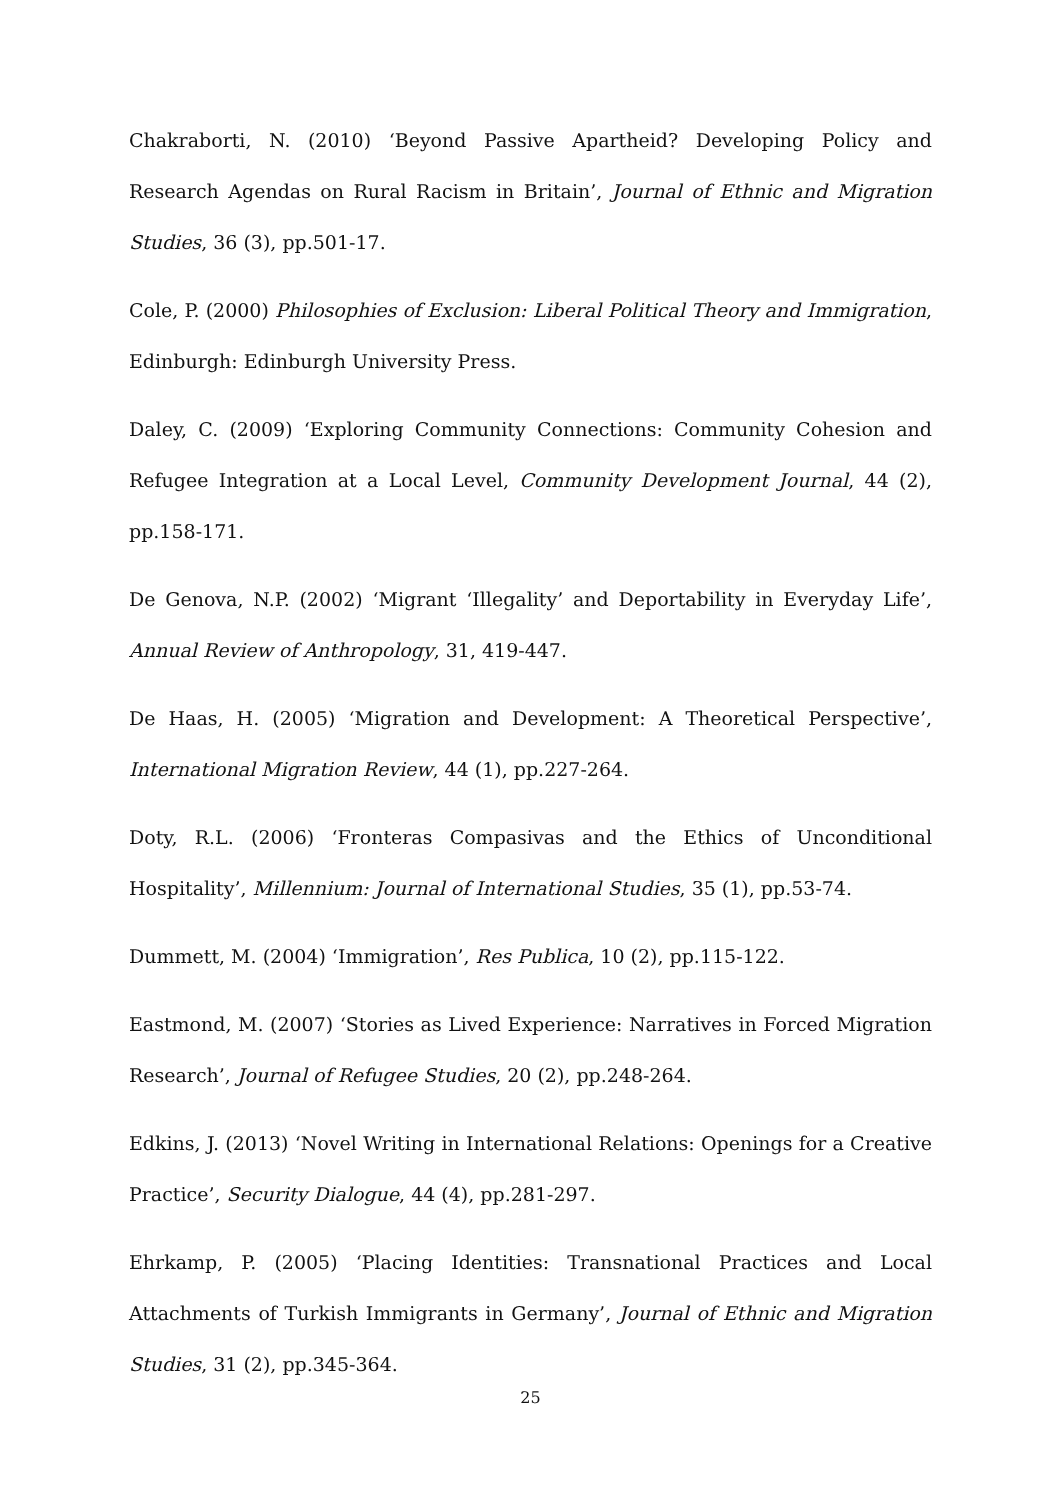Chakraborti, N. (2010) ‘Beyond Passive Apartheid? Developing Policy and Research Agendas on Rural Racism in Britain’, Journal of Ethnic and Migration Studies, 36 (3), pp.501-17.
Cole, P. (2000) Philosophies of Exclusion: Liberal Political Theory and Immigration, Edinburgh: Edinburgh University Press.
Daley, C. (2009) ‘Exploring Community Connections: Community Cohesion and Refugee Integration at a Local Level, Community Development Journal, 44 (2), pp.158-171.
De Genova, N.P. (2002) ‘Migrant ‘Illegality’ and Deportability in Everyday Life’, Annual Review of Anthropology, 31, 419-447.
De Haas, H. (2005) ‘Migration and Development: A Theoretical Perspective’, International Migration Review, 44 (1), pp.227-264.
Doty, R.L. (2006) ‘Fronteras Compasivas and the Ethics of Unconditional Hospitality’, Millennium: Journal of International Studies, 35 (1), pp.53-74.
Dummett, M. (2004) ‘Immigration’, Res Publica, 10 (2), pp.115-122.
Eastmond, M. (2007) ‘Stories as Lived Experience: Narratives in Forced Migration Research’, Journal of Refugee Studies, 20 (2), pp.248-264.
Edkins, J. (2013) ‘Novel Writing in International Relations: Openings for a Creative Practice’, Security Dialogue, 44 (4), pp.281-297.
Ehrkamp, P. (2005) ‘Placing Identities: Transnational Practices and Local Attachments of Turkish Immigrants in Germany’, Journal of Ethnic and Migration Studies, 31 (2), pp.345-364.
25